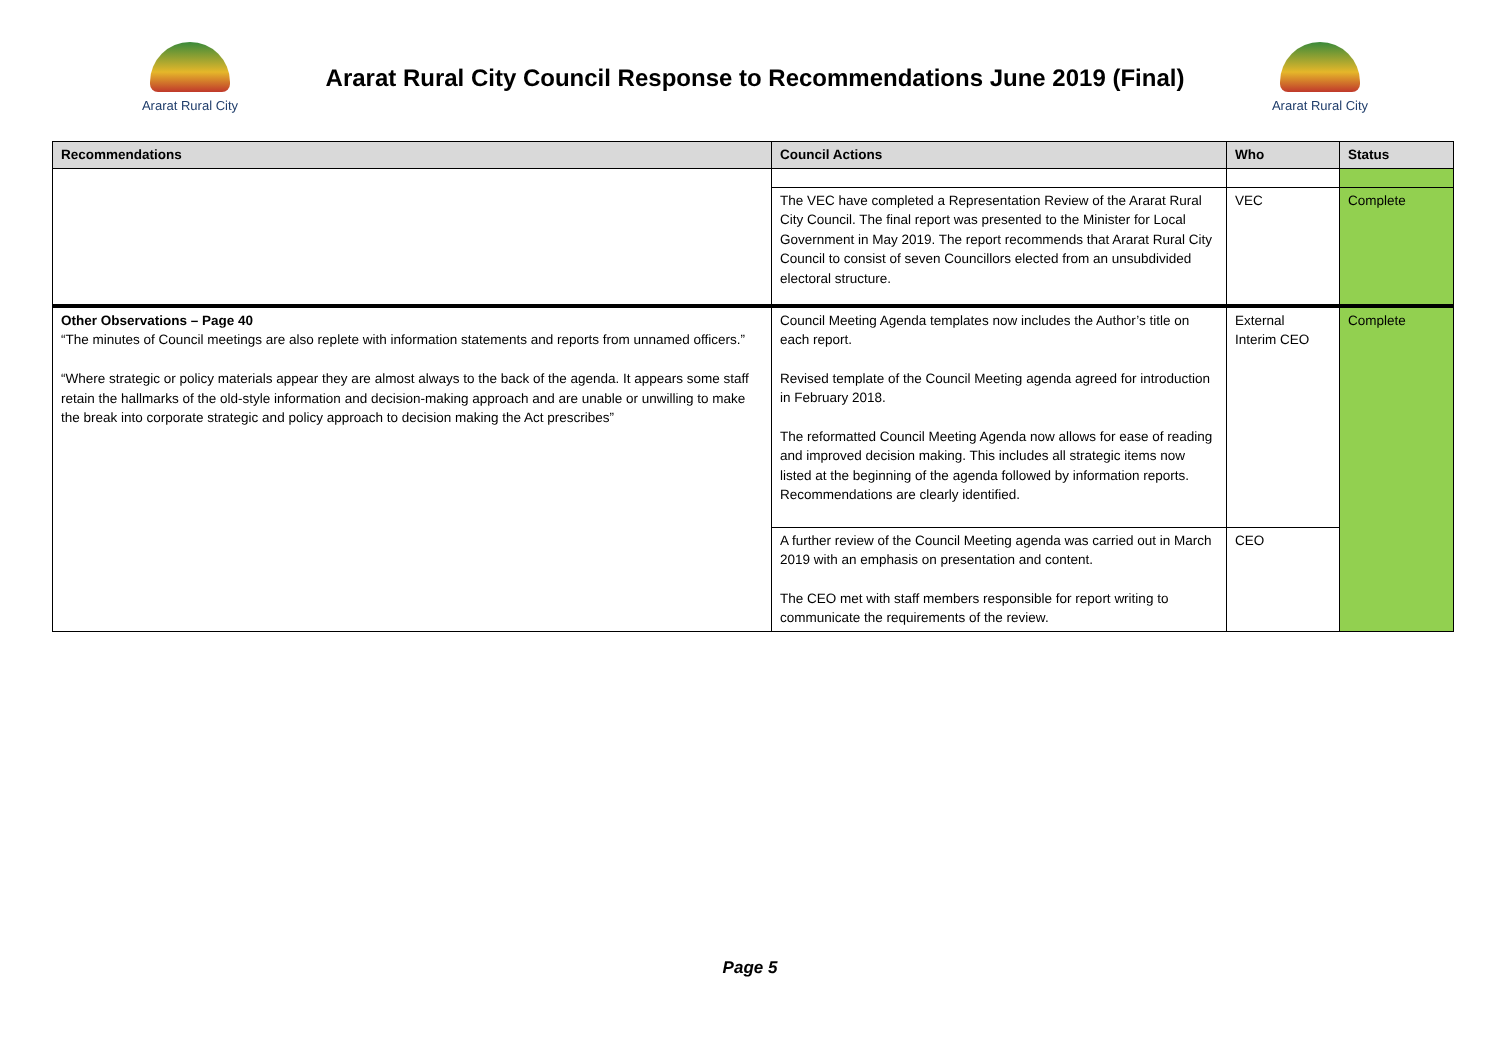Ararat Rural City
Ararat Rural City Council Response to Recommendations June 2019 (Final)
Ararat Rural City
| Recommendations | Council Actions | Who | Status |
| --- | --- | --- | --- |
| | The VEC have completed a Representation Review of the Ararat Rural City Council. The final report was presented to the Minister for Local Government in May 2019. The report recommends that Ararat Rural City Council to consist of seven Councillors elected from an unsubdivided electoral structure. | VEC | Complete |
| Other Observations – Page 40 “The minutes of Council meetings are also replete with information statements and reports from unnamed officers.” “Where strategic or policy materials appear they are almost always to the back of the agenda. It appears some staff retain the hallmarks of the old-style information and decision-making approach and are unable or unwilling to make the break into corporate strategic and policy approach to decision making the Act prescribes” | Council Meeting Agenda templates now includes the Author’s title on each report. Revised template of the Council Meeting agenda agreed for introduction in February 2018. The reformatted Council Meeting Agenda now allows for ease of reading and improved decision making. This includes all strategic items now listed at the beginning of the agenda followed by information reports. Recommendations are clearly identified. | External Interim CEO | Complete |
| | A further review of the Council Meeting agenda was carried out in March 2019 with an emphasis on presentation and content. The CEO met with staff members responsible for report writing to communicate the requirements of the review. | CEO | |
Page 5